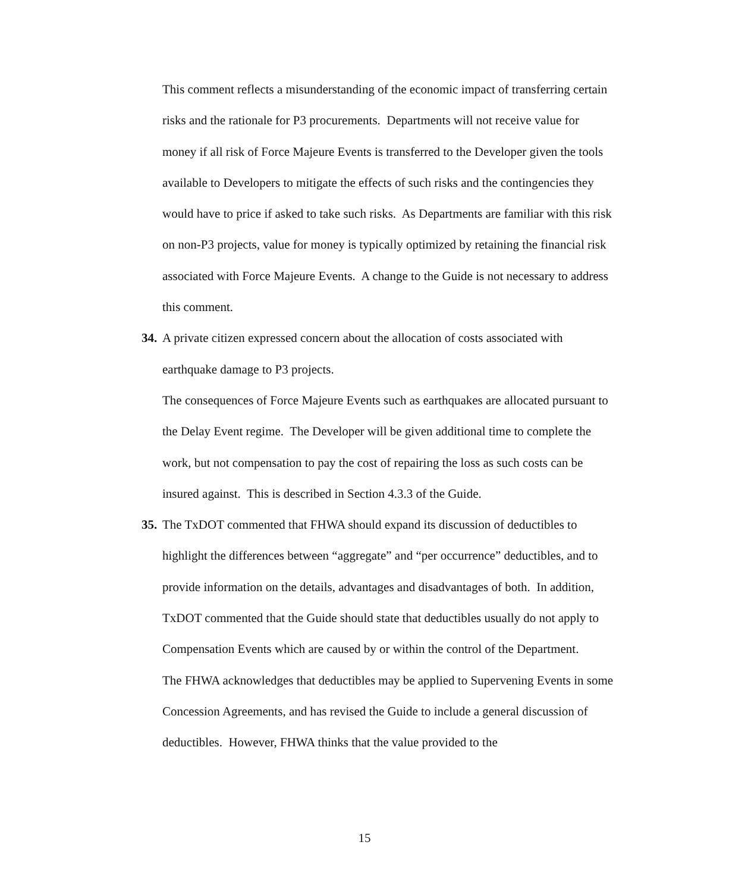This comment reflects a misunderstanding of the economic impact of transferring certain risks and the rationale for P3 procurements. Departments will not receive value for money if all risk of Force Majeure Events is transferred to the Developer given the tools available to Developers to mitigate the effects of such risks and the contingencies they would have to price if asked to take such risks. As Departments are familiar with this risk on non-P3 projects, value for money is typically optimized by retaining the financial risk associated with Force Majeure Events. A change to the Guide is not necessary to address this comment.
34.
A private citizen expressed concern about the allocation of costs associated with earthquake damage to P3 projects.
The consequences of Force Majeure Events such as earthquakes are allocated pursuant to the Delay Event regime. The Developer will be given additional time to complete the work, but not compensation to pay the cost of repairing the loss as such costs can be insured against. This is described in Section 4.3.3 of the Guide.
35.
The TxDOT commented that FHWA should expand its discussion of deductibles to highlight the differences between “aggregate” and “per occurrence” deductibles, and to provide information on the details, advantages and disadvantages of both. In addition, TxDOT commented that the Guide should state that deductibles usually do not apply to Compensation Events which are caused by or within the control of the Department.
The FHWA acknowledges that deductibles may be applied to Supervening Events in some Concession Agreements, and has revised the Guide to include a general discussion of deductibles. However, FHWA thinks that the value provided to the
15